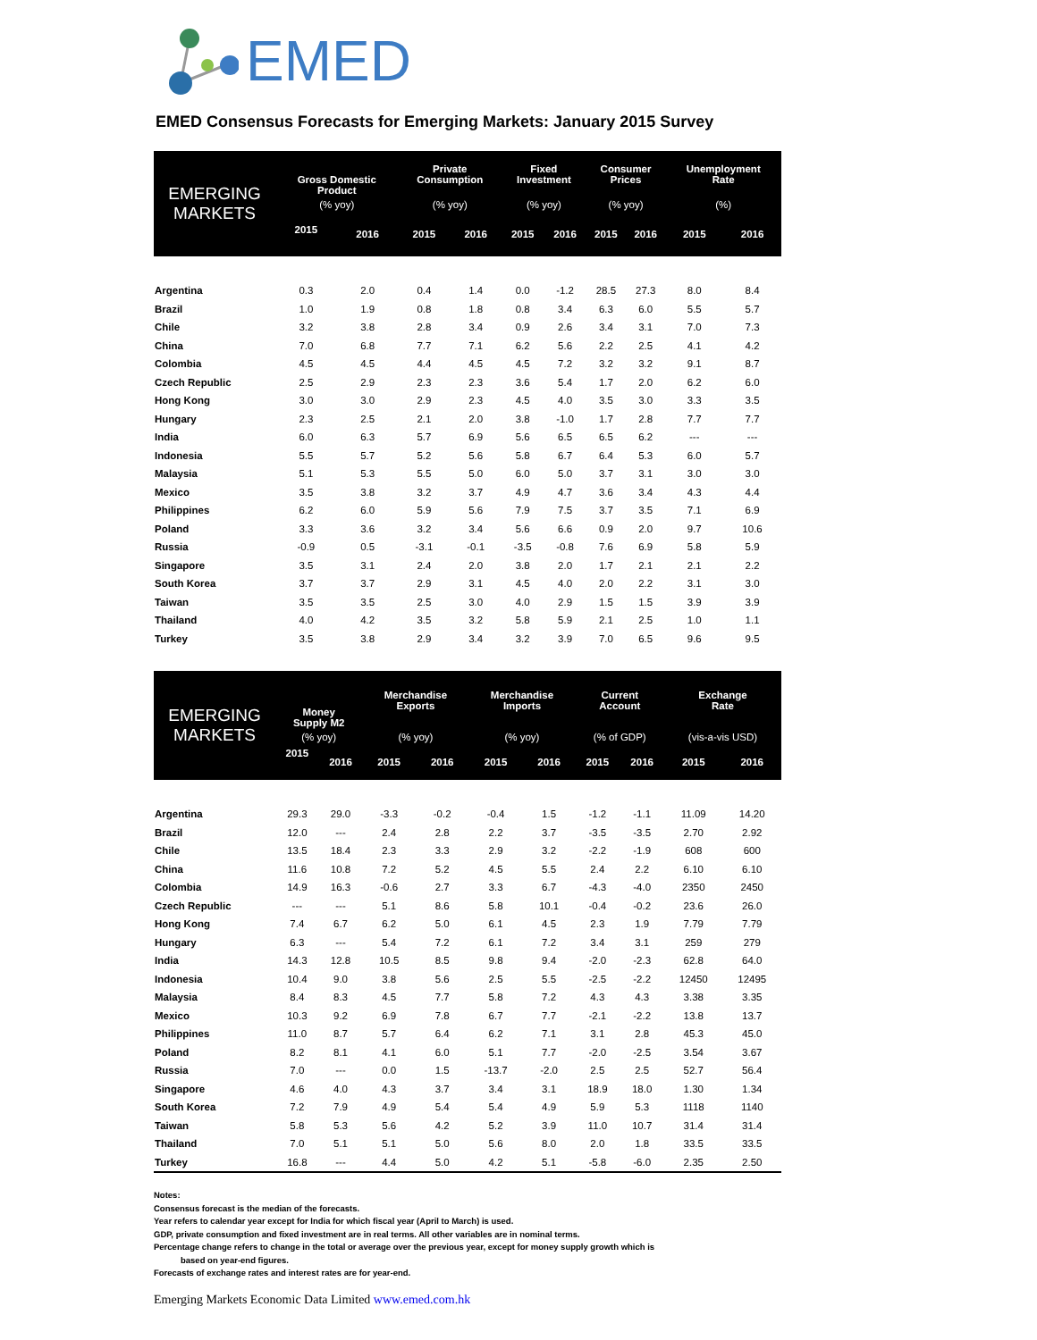EMED
EMED Consensus Forecasts for Emerging Markets: January 2015 Survey
| EMERGING MARKETS | Gross Domestic Product | | Private Consumption | | Fixed Investment | | Consumer Prices | | Unemployment Rate | |
| --- | --- | --- | --- | --- | --- | --- | --- | --- | --- | --- |
| | (% yoy) | | (% yoy) | | (% yoy) | | (% yoy) | | (%) | |
| | 2015 | 2016 | 2015 | 2016 | 2015 | 2016 | 2015 | 2016 | 2015 | 2016 |
| Argentina | 0.3 | 2.0 | 0.4 | 1.4 | 0.0 | -1.2 | 28.5 | 27.3 | 8.0 | 8.4 |
| Brazil | 1.0 | 1.9 | 0.8 | 1.8 | 0.8 | 3.4 | 6.3 | 6.0 | 5.5 | 5.7 |
| Chile | 3.2 | 3.8 | 2.8 | 3.4 | 0.9 | 2.6 | 3.4 | 3.1 | 7.0 | 7.3 |
| China | 7.0 | 6.8 | 7.7 | 7.1 | 6.2 | 5.6 | 2.2 | 2.5 | 4.1 | 4.2 |
| Colombia | 4.5 | 4.5 | 4.4 | 4.5 | 4.5 | 7.2 | 3.2 | 3.2 | 9.1 | 8.7 |
| Czech Republic | 2.5 | 2.9 | 2.3 | 2.3 | 3.6 | 5.4 | 1.7 | 2.0 | 6.2 | 6.0 |
| Hong Kong | 3.0 | 3.0 | 2.9 | 2.3 | 4.5 | 4.0 | 3.5 | 3.0 | 3.3 | 3.5 |
| Hungary | 2.3 | 2.5 | 2.1 | 2.0 | 3.8 | -1.0 | 1.7 | 2.8 | 7.7 | 7.7 |
| India | 6.0 | 6.3 | 5.7 | 6.9 | 5.6 | 6.5 | 6.5 | 6.2 | --- | --- |
| Indonesia | 5.5 | 5.7 | 5.2 | 5.6 | 5.8 | 6.7 | 6.4 | 5.3 | 6.0 | 5.7 |
| Malaysia | 5.1 | 5.3 | 5.5 | 5.0 | 6.0 | 5.0 | 3.7 | 3.1 | 3.0 | 3.0 |
| Mexico | 3.5 | 3.8 | 3.2 | 3.7 | 4.9 | 4.7 | 3.6 | 3.4 | 4.3 | 4.4 |
| Philippines | 6.2 | 6.0 | 5.9 | 5.6 | 7.9 | 7.5 | 3.7 | 3.5 | 7.1 | 6.9 |
| Poland | 3.3 | 3.6 | 3.2 | 3.4 | 5.6 | 6.6 | 0.9 | 2.0 | 9.7 | 10.6 |
| Russia | -0.9 | 0.5 | -3.1 | -0.1 | -3.5 | -0.8 | 7.6 | 6.9 | 5.8 | 5.9 |
| Singapore | 3.5 | 3.1 | 2.4 | 2.0 | 3.8 | 2.0 | 1.7 | 2.1 | 2.1 | 2.2 |
| South Korea | 3.7 | 3.7 | 2.9 | 3.1 | 4.5 | 4.0 | 2.0 | 2.2 | 3.1 | 3.0 |
| Taiwan | 3.5 | 3.5 | 2.5 | 3.0 | 4.0 | 2.9 | 1.5 | 1.5 | 3.9 | 3.9 |
| Thailand | 4.0 | 4.2 | 3.5 | 3.2 | 5.8 | 5.9 | 2.1 | 2.5 | 1.0 | 1.1 |
| Turkey | 3.5 | 3.8 | 2.9 | 3.4 | 3.2 | 3.9 | 7.0 | 6.5 | 9.6 | 9.5 |
| EMERGING MARKETS | Money Supply M2 | | Merchandise Exports | | Merchandise Imports | | Current Account | | Exchange Rate | |
| --- | --- | --- | --- | --- | --- | --- | --- | --- | --- | --- |
| | (% yoy) | | (% yoy) | | (% yoy) | | (% of GDP) | | (vis-a-vis USD) | |
| | 2015 | 2016 | 2015 | 2016 | 2015 | 2016 | 2015 | 2016 | 2015 | 2016 |
| Argentina | 29.3 | 29.0 | -3.3 | -0.2 | -0.4 | 1.5 | -1.2 | -1.1 | 11.09 | 14.20 |
| Brazil | 12.0 | --- | 2.4 | 2.8 | 2.2 | 3.7 | -3.5 | -3.5 | 2.70 | 2.92 |
| Chile | 13.5 | 18.4 | 2.3 | 3.3 | 2.9 | 3.2 | -2.2 | -1.9 | 608 | 600 |
| China | 11.6 | 10.8 | 7.2 | 5.2 | 4.5 | 5.5 | 2.4 | 2.2 | 6.10 | 6.10 |
| Colombia | 14.9 | 16.3 | -0.6 | 2.7 | 3.3 | 6.7 | -4.3 | -4.0 | 2350 | 2450 |
| Czech Republic | --- | --- | 5.1 | 8.6 | 5.8 | 10.1 | -0.4 | -0.2 | 23.6 | 26.0 |
| Hong Kong | 7.4 | 6.7 | 6.2 | 5.0 | 6.1 | 4.5 | 2.3 | 1.9 | 7.79 | 7.79 |
| Hungary | 6.3 | --- | 5.4 | 7.2 | 6.1 | 7.2 | 3.4 | 3.1 | 259 | 279 |
| India | 14.3 | 12.8 | 10.5 | 8.5 | 9.8 | 9.4 | -2.0 | -2.3 | 62.8 | 64.0 |
| Indonesia | 10.4 | 9.0 | 3.8 | 5.6 | 2.5 | 5.5 | -2.5 | -2.2 | 12450 | 12495 |
| Malaysia | 8.4 | 8.3 | 4.5 | 7.7 | 5.8 | 7.2 | 4.3 | 4.3 | 3.38 | 3.35 |
| Mexico | 10.3 | 9.2 | 6.9 | 7.8 | 6.7 | 7.7 | -2.1 | -2.2 | 13.8 | 13.7 |
| Philippines | 11.0 | 8.7 | 5.7 | 6.4 | 6.2 | 7.1 | 3.1 | 2.8 | 45.3 | 45.0 |
| Poland | 8.2 | 8.1 | 4.1 | 6.0 | 5.1 | 7.7 | -2.0 | -2.5 | 3.54 | 3.67 |
| Russia | 7.0 | --- | 0.0 | 1.5 | -13.7 | -2.0 | 2.5 | 2.5 | 52.7 | 56.4 |
| Singapore | 4.6 | 4.0 | 4.3 | 3.7 | 3.4 | 3.1 | 18.9 | 18.0 | 1.30 | 1.34 |
| South Korea | 7.2 | 7.9 | 4.9 | 5.4 | 5.4 | 4.9 | 5.9 | 5.3 | 1118 | 1140 |
| Taiwan | 5.8 | 5.3 | 5.6 | 4.2 | 5.2 | 3.9 | 11.0 | 10.7 | 31.4 | 31.4 |
| Thailand | 7.0 | 5.1 | 5.1 | 5.0 | 5.6 | 8.0 | 2.0 | 1.8 | 33.5 | 33.5 |
| Turkey | 16.8 | --- | 4.4 | 5.0 | 4.2 | 5.1 | -5.8 | -6.0 | 2.35 | 2.50 |
Notes:
Consensus forecast is the median of the forecasts.
Year refers to calendar year except for India for which fiscal year (April to March) is used.
GDP, private consumption and fixed investment are in real terms. All other variables are in nominal terms.
Percentage change refers to change in the total or average over the previous year, except for money supply growth which is
based on year-end figures.
Forecasts of exchange rates and interest rates are for year-end.
Emerging Markets Economic Data Limited www.emed.com.hk